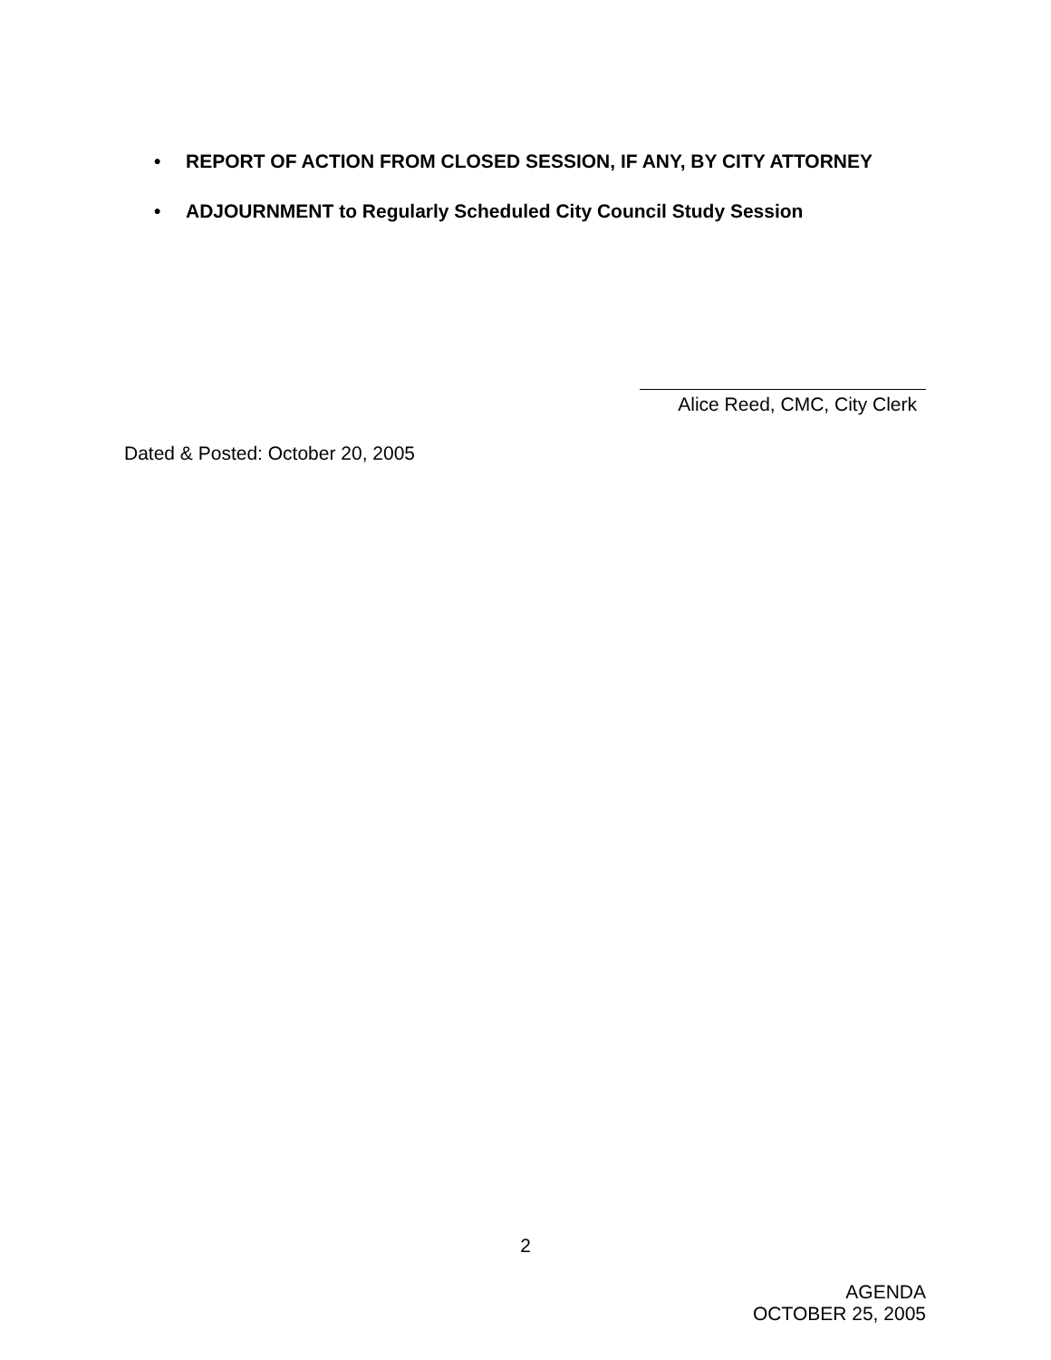• REPORT OF ACTION FROM CLOSED SESSION, IF ANY, BY CITY ATTORNEY
• ADJOURNMENT to Regularly Scheduled City Council Study Session
Alice Reed, CMC, City Clerk
Dated & Posted: October 20, 2005
2
AGENDA
OCTOBER 25, 2005